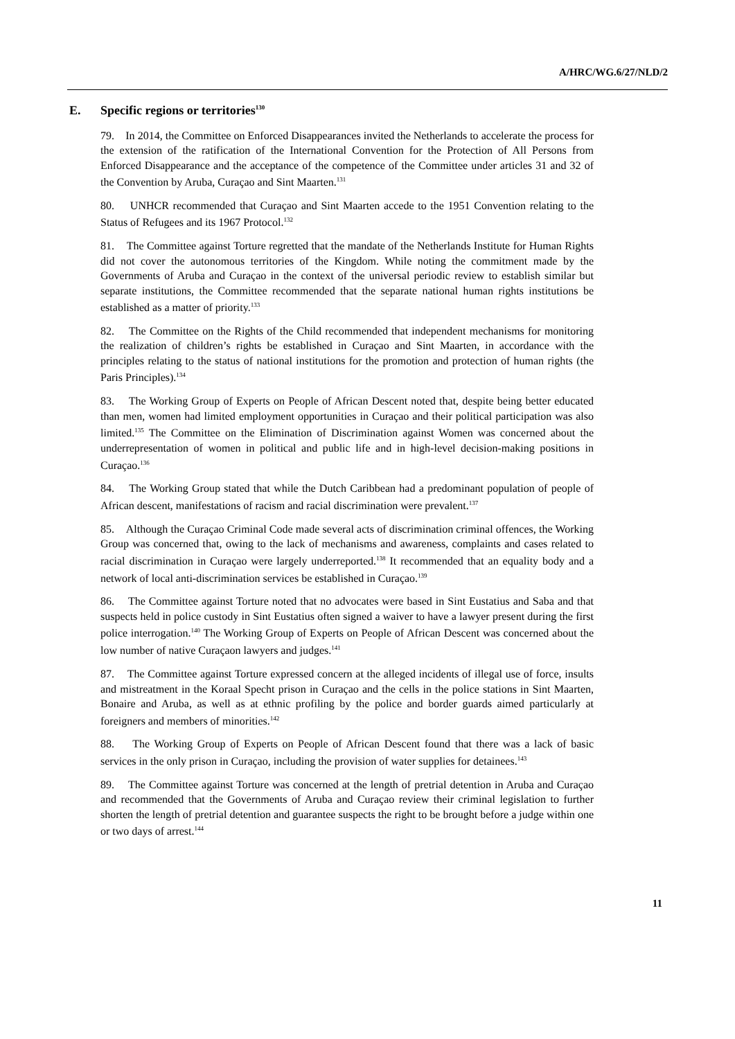A/HRC/WG.6/27/NLD/2
E. Specific regions or territories<sup>130</sup>
79. In 2014, the Committee on Enforced Disappearances invited the Netherlands to accelerate the process for the extension of the ratification of the International Convention for the Protection of All Persons from Enforced Disappearance and the acceptance of the competence of the Committee under articles 31 and 32 of the Convention by Aruba, Curaçao and Sint Maarten.<sup>131</sup>
80. UNHCR recommended that Curaçao and Sint Maarten accede to the 1951 Convention relating to the Status of Refugees and its 1967 Protocol.<sup>132</sup>
81. The Committee against Torture regretted that the mandate of the Netherlands Institute for Human Rights did not cover the autonomous territories of the Kingdom. While noting the commitment made by the Governments of Aruba and Curaçao in the context of the universal periodic review to establish similar but separate institutions, the Committee recommended that the separate national human rights institutions be established as a matter of priority.<sup>133</sup>
82. The Committee on the Rights of the Child recommended that independent mechanisms for monitoring the realization of children’s rights be established in Curaçao and Sint Maarten, in accordance with the principles relating to the status of national institutions for the promotion and protection of human rights (the Paris Principles).<sup>134</sup>
83. The Working Group of Experts on People of African Descent noted that, despite being better educated than men, women had limited employment opportunities in Curaçao and their political participation was also limited.<sup>135</sup> The Committee on the Elimination of Discrimination against Women was concerned about the underrepresentation of women in political and public life and in high-level decision-making positions in Curaçao.<sup>136</sup>
84. The Working Group stated that while the Dutch Caribbean had a predominant population of people of African descent, manifestations of racism and racial discrimination were prevalent.<sup>137</sup>
85. Although the Curaçao Criminal Code made several acts of discrimination criminal offences, the Working Group was concerned that, owing to the lack of mechanisms and awareness, complaints and cases related to racial discrimination in Curaçao were largely underreported.<sup>138</sup> It recommended that an equality body and a network of local anti-discrimination services be established in Curaçao.<sup>139</sup>
86. The Committee against Torture noted that no advocates were based in Sint Eustatius and Saba and that suspects held in police custody in Sint Eustatius often signed a waiver to have a lawyer present during the first police interrogation.<sup>140</sup> The Working Group of Experts on People of African Descent was concerned about the low number of native Curaçaon lawyers and judges.<sup>141</sup>
87. The Committee against Torture expressed concern at the alleged incidents of illegal use of force, insults and mistreatment in the Koraal Specht prison in Curaçao and the cells in the police stations in Sint Maarten, Bonaire and Aruba, as well as at ethnic profiling by the police and border guards aimed particularly at foreigners and members of minorities.<sup>142</sup>
88. The Working Group of Experts on People of African Descent found that there was a lack of basic services in the only prison in Curaçao, including the provision of water supplies for detainees.<sup>143</sup>
89. The Committee against Torture was concerned at the length of pretrial detention in Aruba and Curaçao and recommended that the Governments of Aruba and Curaçao review their criminal legislation to further shorten the length of pretrial detention and guarantee suspects the right to be brought before a judge within one or two days of arrest.<sup>144</sup>
11